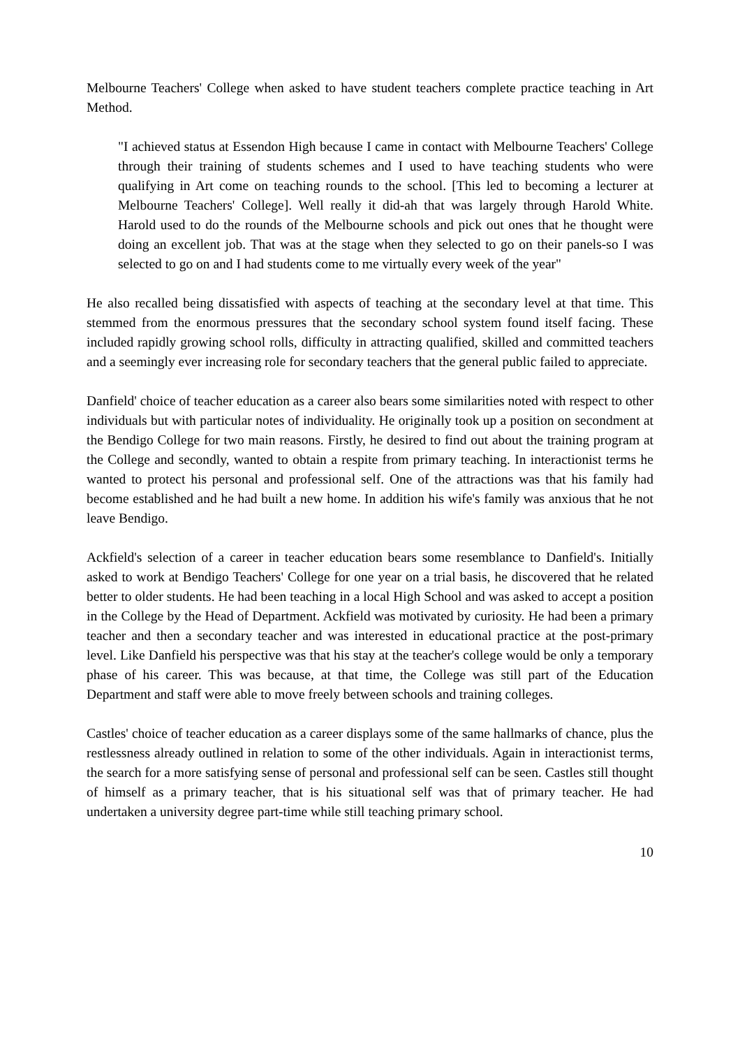Melbourne Teachers' College when asked to have student teachers complete practice teaching in Art Method.
"I achieved status at Essendon High because I came in contact with Melbourne Teachers' College through their training of students schemes and I used to have teaching students who were qualifying in Art come on teaching rounds to the school. [This led to becoming a lecturer at Melbourne Teachers' College]. Well really it did-ah that was largely through Harold White. Harold used to do the rounds of the Melbourne schools and pick out ones that he thought were doing an excellent job. That was at the stage when they selected to go on their panels-so I was selected to go on and I had students come to me virtually every week of the year"
He also recalled being dissatisfied with aspects of teaching at the secondary level at that time. This stemmed from the enormous pressures that the secondary school system found itself facing. These included rapidly growing school rolls, difficulty in attracting qualified, skilled and committed teachers and a seemingly ever increasing role for secondary teachers that the general public failed to appreciate.
Danfield' choice of teacher education as a career also bears some similarities noted with respect to other individuals but with particular notes of individuality. He originally took up a position on secondment at the Bendigo College for two main reasons. Firstly, he desired to find out about the training program at the College and secondly, wanted to obtain a respite from primary teaching. In interactionist terms he wanted to protect his personal and professional self. One of the attractions was that his family had become established and he had built a new home. In addition his wife's family was anxious that he not leave Bendigo.
Ackfield's selection of a career in teacher education bears some resemblance to Danfield's. Initially asked to work at Bendigo Teachers' College for one year on a trial basis, he discovered that he related better to older students. He had been teaching in a local High School and was asked to accept a position in the College by the Head of Department. Ackfield was motivated by curiosity. He had been a primary teacher and then a secondary teacher and was interested in educational practice at the post-primary level. Like Danfield his perspective was that his stay at the teacher's college would be only a temporary phase of his career. This was because, at that time, the College was still part of the Education Department and staff were able to move freely between schools and training colleges.
Castles' choice of teacher education as a career displays some of the same hallmarks of chance, plus the restlessness already outlined in relation to some of the other individuals. Again in interactionist terms, the search for a more satisfying sense of personal and professional self can be seen. Castles still thought of himself as a primary teacher, that is his situational self was that of primary teacher. He had undertaken a university degree part-time while still teaching primary school.
10